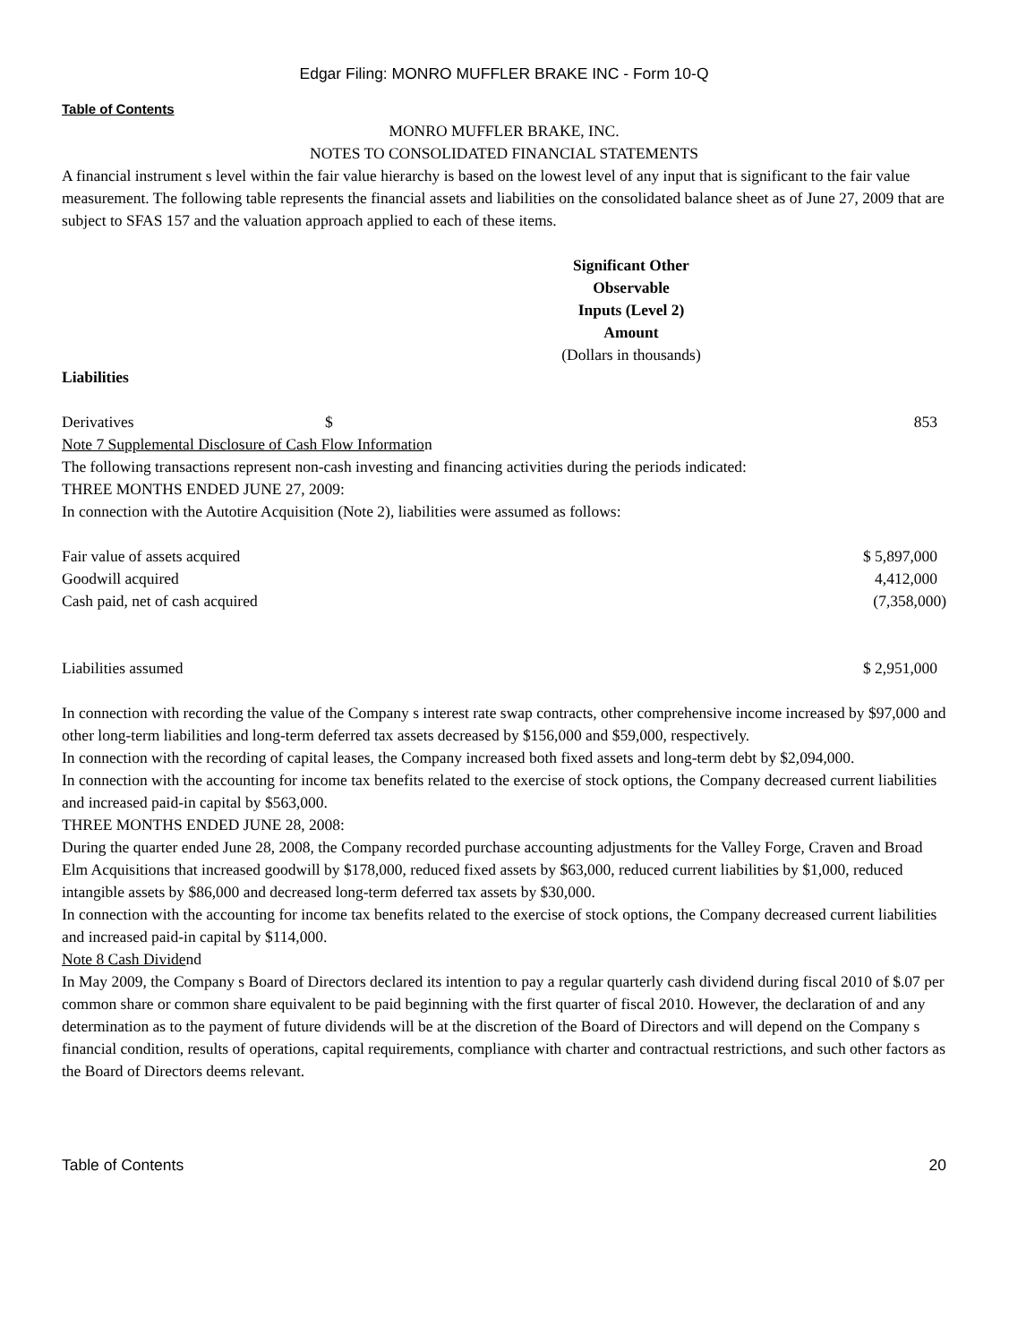Edgar Filing: MONRO MUFFLER BRAKE INC - Form 10-Q
Table of Contents
MONRO MUFFLER BRAKE, INC.
NOTES TO CONSOLIDATED FINANCIAL STATEMENTS
A financial instrument s level within the fair value hierarchy is based on the lowest level of any input that is significant to the fair value measurement. The following table represents the financial assets and liabilities on the consolidated balance sheet as of June 27, 2009 that are subject to SFAS 157 and the valuation approach applied to each of these items.
| | Significant Other Observable Inputs (Level 2) Amount (Dollars in thousands) | |
| Liabilities | | |
| Derivatives | $ | 853 |
Note 7 Supplemental Disclosure of Cash Flow Information
The following transactions represent non-cash investing and financing activities during the periods indicated:
THREE MONTHS ENDED JUNE 27, 2009:
In connection with the Autotire Acquisition (Note 2), liabilities were assumed as follows:
| Fair value of assets acquired | $ 5,897,000 |
| Goodwill acquired | 4,412,000 |
| Cash paid, net of cash acquired | (7,358,000) |
| Liabilities assumed | $ 2,951,000 |
In connection with recording the value of the Company s interest rate swap contracts, other comprehensive income increased by $97,000 and other long-term liabilities and long-term deferred tax assets decreased by $156,000 and $59,000, respectively.
In connection with the recording of capital leases, the Company increased both fixed assets and long-term debt by $2,094,000.
In connection with the accounting for income tax benefits related to the exercise of stock options, the Company decreased current liabilities and increased paid-in capital by $563,000.
THREE MONTHS ENDED JUNE 28, 2008:
During the quarter ended June 28, 2008, the Company recorded purchase accounting adjustments for the Valley Forge, Craven and Broad Elm Acquisitions that increased goodwill by $178,000, reduced fixed assets by $63,000, reduced current liabilities by $1,000, reduced intangible assets by $86,000 and decreased long-term deferred tax assets by $30,000.
In connection with the accounting for income tax benefits related to the exercise of stock options, the Company decreased current liabilities and increased paid-in capital by $114,000.
Note 8 Cash Dividend
In May 2009, the Company s Board of Directors declared its intention to pay a regular quarterly cash dividend during fiscal 2010 of $.07 per common share or common share equivalent to be paid beginning with the first quarter of fiscal 2010. However, the declaration of and any determination as to the payment of future dividends will be at the discretion of the Board of Directors and will depend on the Company s financial condition, results of operations, capital requirements, compliance with charter and contractual restrictions, and such other factors as the Board of Directors deems relevant.
Table of Contents 20